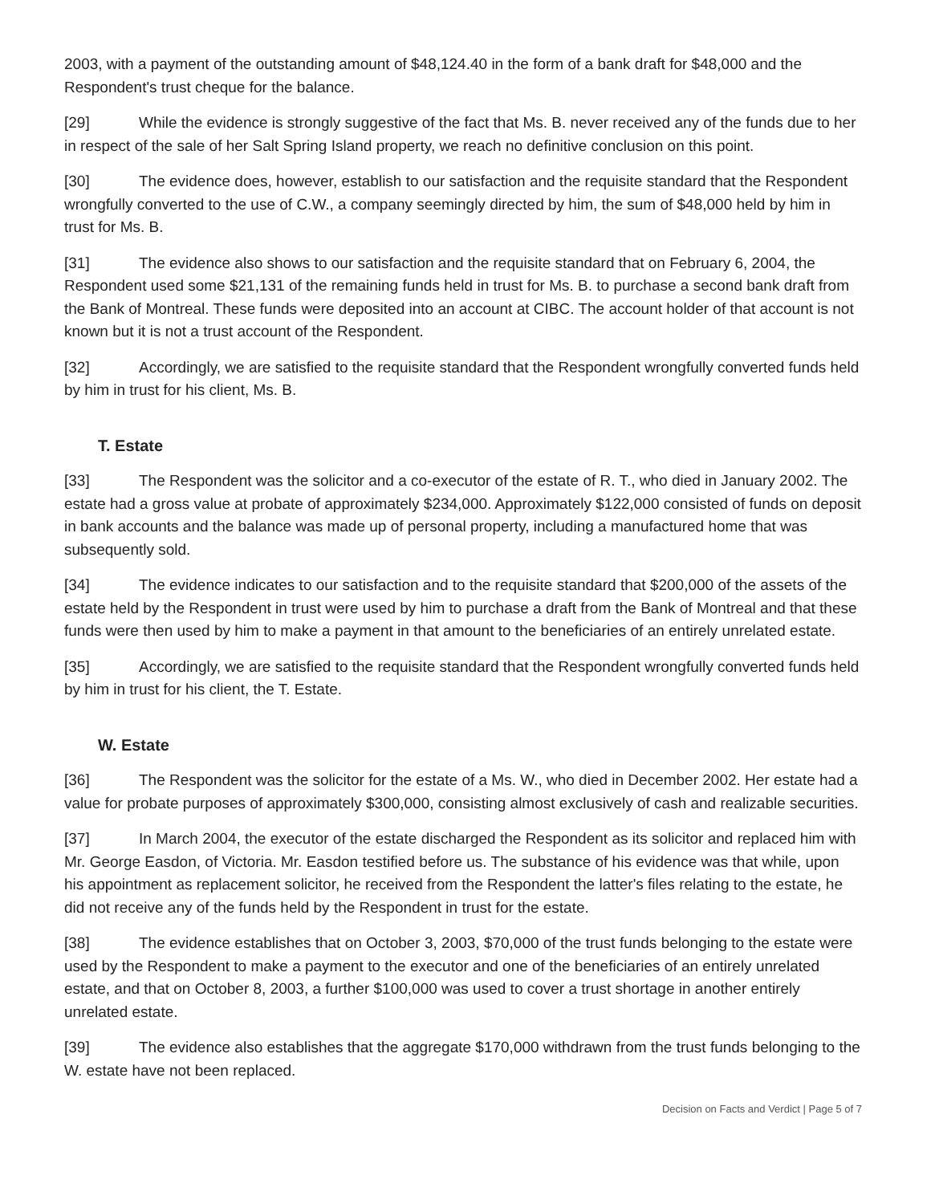2003, with a payment of the outstanding amount of $48,124.40 in the form of a bank draft for $48,000 and the Respondent's trust cheque for the balance.
[29] While the evidence is strongly suggestive of the fact that Ms. B. never received any of the funds due to her in respect of the sale of her Salt Spring Island property, we reach no definitive conclusion on this point.
[30] The evidence does, however, establish to our satisfaction and the requisite standard that the Respondent wrongfully converted to the use of C.W., a company seemingly directed by him, the sum of $48,000 held by him in trust for Ms. B.
[31] The evidence also shows to our satisfaction and the requisite standard that on February 6, 2004, the Respondent used some $21,131 of the remaining funds held in trust for Ms. B. to purchase a second bank draft from the Bank of Montreal. These funds were deposited into an account at CIBC. The account holder of that account is not known but it is not a trust account of the Respondent.
[32] Accordingly, we are satisfied to the requisite standard that the Respondent wrongfully converted funds held by him in trust for his client, Ms. B.
T. Estate
[33] The Respondent was the solicitor and a co-executor of the estate of R. T., who died in January 2002. The estate had a gross value at probate of approximately $234,000. Approximately $122,000 consisted of funds on deposit in bank accounts and the balance was made up of personal property, including a manufactured home that was subsequently sold.
[34] The evidence indicates to our satisfaction and to the requisite standard that $200,000 of the assets of the estate held by the Respondent in trust were used by him to purchase a draft from the Bank of Montreal and that these funds were then used by him to make a payment in that amount to the beneficiaries of an entirely unrelated estate.
[35] Accordingly, we are satisfied to the requisite standard that the Respondent wrongfully converted funds held by him in trust for his client, the T. Estate.
W. Estate
[36] The Respondent was the solicitor for the estate of a Ms. W., who died in December 2002. Her estate had a value for probate purposes of approximately $300,000, consisting almost exclusively of cash and realizable securities.
[37] In March 2004, the executor of the estate discharged the Respondent as its solicitor and replaced him with Mr. George Easdon, of Victoria. Mr. Easdon testified before us. The substance of his evidence was that while, upon his appointment as replacement solicitor, he received from the Respondent the latter's files relating to the estate, he did not receive any of the funds held by the Respondent in trust for the estate.
[38] The evidence establishes that on October 3, 2003, $70,000 of the trust funds belonging to the estate were used by the Respondent to make a payment to the executor and one of the beneficiaries of an entirely unrelated estate, and that on October 8, 2003, a further $100,000 was used to cover a trust shortage in another entirely unrelated estate.
[39] The evidence also establishes that the aggregate $170,000 withdrawn from the trust funds belonging to the W. estate have not been replaced.
Decision on Facts and Verdict | Page 5 of 7